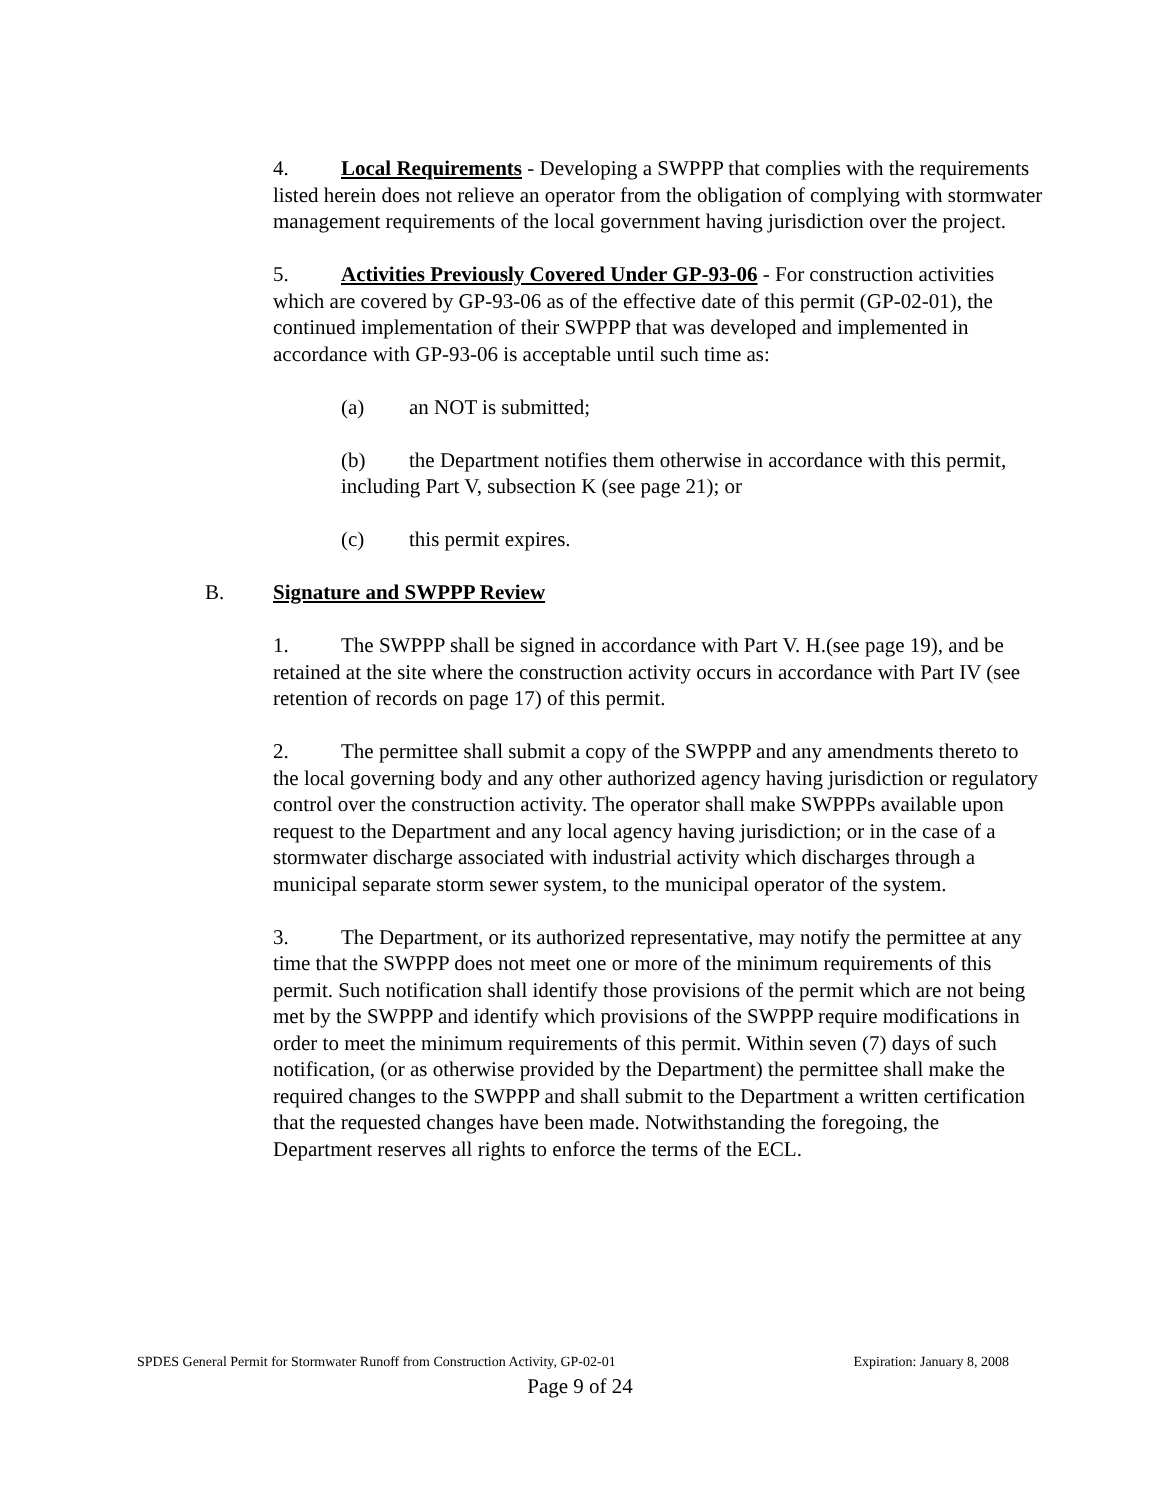4. Local Requirements - Developing a SWPPP that complies with the requirements listed herein does not relieve an operator from the obligation of complying with stormwater management requirements of the local government having jurisdiction over the project.
5. Activities Previously Covered Under GP-93-06 - For construction activities which are covered by GP-93-06 as of the effective date of this permit (GP-02-01), the continued implementation of their SWPPP that was developed and implemented in accordance with GP-93-06 is acceptable until such time as:
(a) an NOT is submitted;
(b) the Department notifies them otherwise in accordance with this permit, including Part V, subsection K (see page 21); or
(c) this permit expires.
B. Signature and SWPPP Review
1. The SWPPP shall be signed in accordance with Part V. H.(see page 19), and be retained at the site where the construction activity occurs in accordance with Part IV (see retention of records on page 17) of this permit.
2. The permittee shall submit a copy of the SWPPP and any amendments thereto to the local governing body and any other authorized agency having jurisdiction or regulatory control over the construction activity. The operator shall make SWPPPs available upon request to the Department and any local agency having jurisdiction; or in the case of a stormwater discharge associated with industrial activity which discharges through a municipal separate storm sewer system, to the municipal operator of the system.
3. The Department, or its authorized representative, may notify the permittee at any time that the SWPPP does not meet one or more of the minimum requirements of this permit. Such notification shall identify those provisions of the permit which are not being met by the SWPPP and identify which provisions of the SWPPP require modifications in order to meet the minimum requirements of this permit. Within seven (7) days of such notification, (or as otherwise provided by the Department) the permittee shall make the required changes to the SWPPP and shall submit to the Department a written certification that the requested changes have been made. Notwithstanding the foregoing, the Department reserves all rights to enforce the terms of the ECL.
Expiration: January 8, 2008 SPDES General Permit for Stormwater Runoff from Construction Activity, GP-02-01
Page 9 of 24